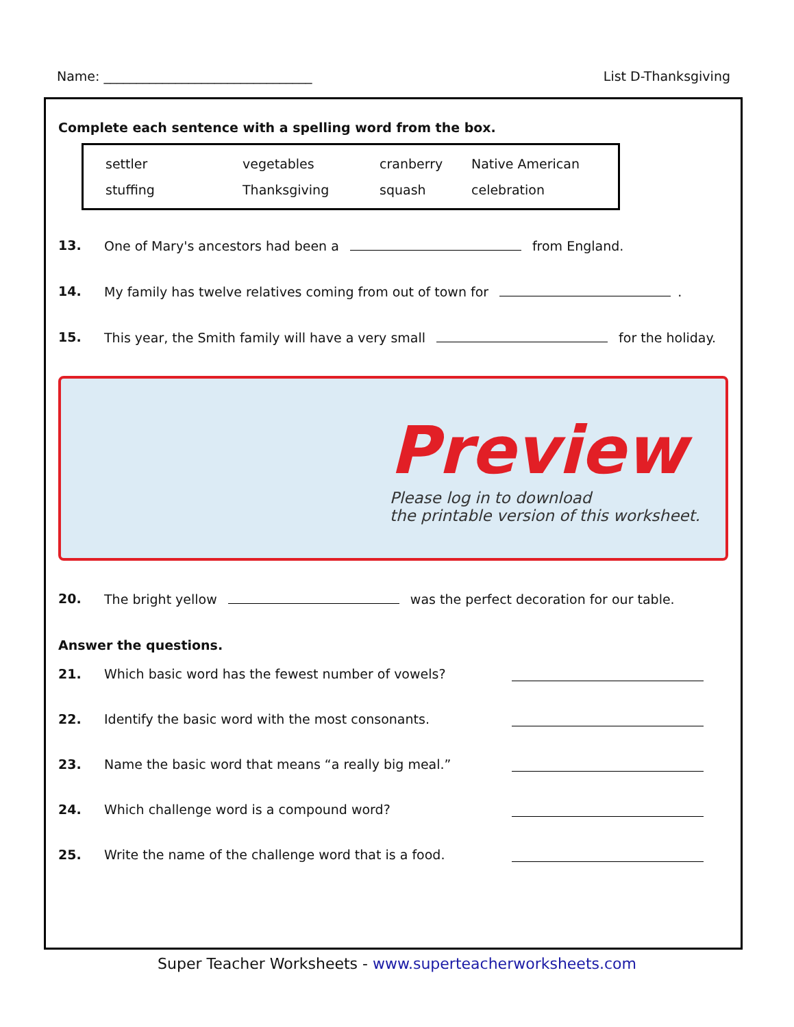Name: ________________________________ List D-Thanksgiving
Complete each sentence with a spelling word from the box.
settler vegetables cranberry Native American
stuffing Thanksgiving squash celebration
13. One of Mary's ancestors had been a from England.
14. My family has twelve relatives coming from out of town for .
15. This year, the Smith family will have a very small for the holiday.
Preview
Please log in to download
the printable version of this worksheet.
20. The bright yellow was the perfect decoration for our table.
Answer the questions.
21. Which basic word has the fewest number of vowels?
22. Identify the basic word with the most consonants.
23. Name the basic word that means “a really big meal.”
24. Which challenge word is a compound word?
25. Write the name of the challenge word that is a food.
Super Teacher Worksheets - www.superteacherworksheets.com